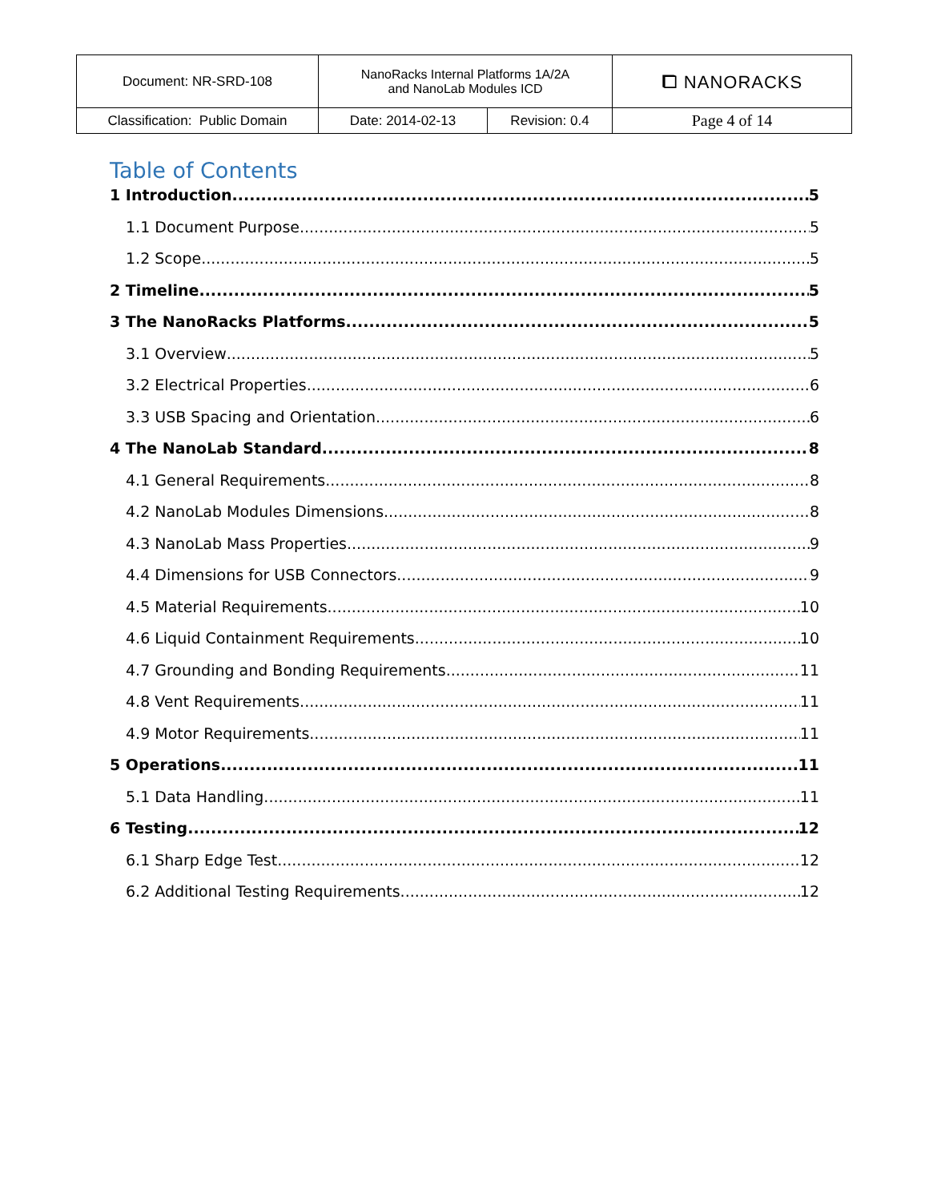| Document: NR-SRD-108 | NanoRacks Internal Platforms 1A/2A and NanoLab Modules ICD | | ⧠ NANORACKS |
| Classification: Public Domain | Date: 2014-02-13 | Revision: 0.4 | Page 4 of 14 |
Table of Contents
1 Introduction 5
1.1 Document Purpose 5
1.2 Scope 5
2 Timeline 5
3 The NanoRacks Platforms 5
3.1 Overview 5
3.2 Electrical Properties 6
3.3 USB Spacing and Orientation 6
4 The NanoLab Standard 8
4.1 General Requirements 8
4.2 NanoLab Modules Dimensions 8
4.3 NanoLab Mass Properties 9
4.4 Dimensions for USB Connectors 9
4.5 Material Requirements 10
4.6 Liquid Containment Requirements 10
4.7 Grounding and Bonding Requirements 11
4.8 Vent Requirements 11
4.9 Motor Requirements 11
5 Operations 11
5.1 Data Handling 11
6 Testing 12
6.1 Sharp Edge Test 12
6.2 Additional Testing Requirements 12